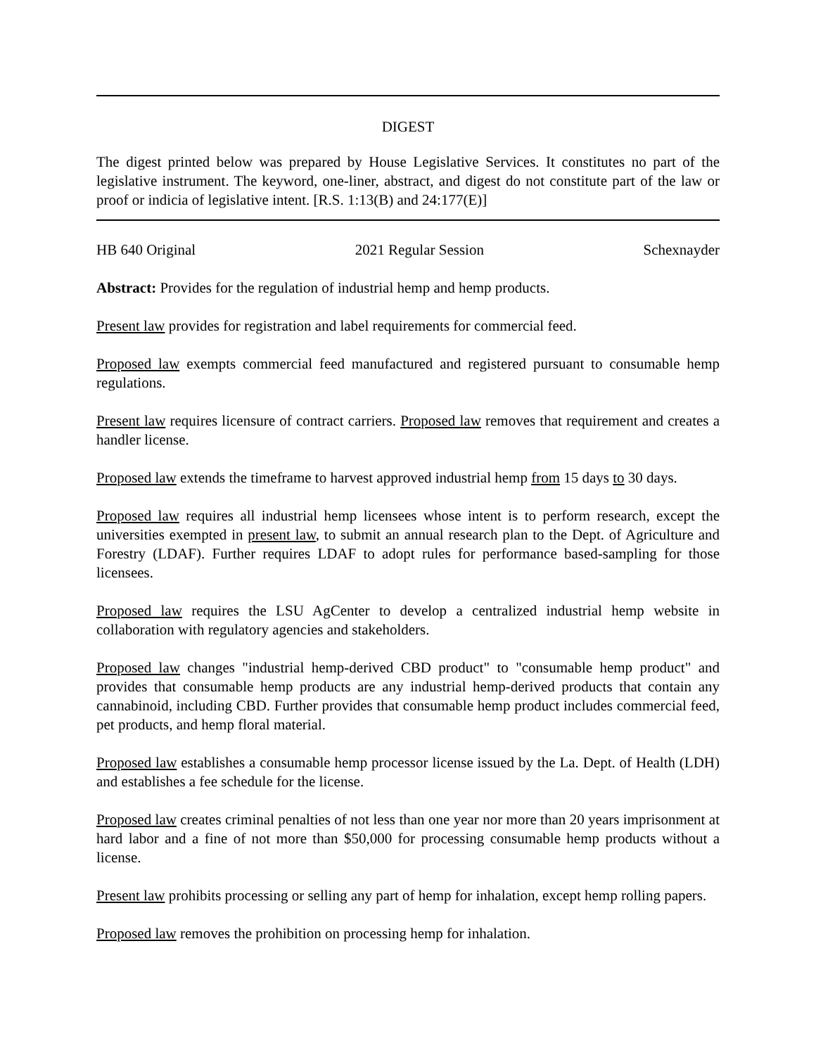DIGEST
The digest printed below was prepared by House Legislative Services. It constitutes no part of the legislative instrument. The keyword, one-liner, abstract, and digest do not constitute part of the law or proof or indicia of legislative intent. [R.S. 1:13(B) and 24:177(E)]
HB 640 Original 2021 Regular Session Schexnayder
Abstract: Provides for the regulation of industrial hemp and hemp products.
Present law provides for registration and label requirements for commercial feed.
Proposed law exempts commercial feed manufactured and registered pursuant to consumable hemp regulations.
Present law requires licensure of contract carriers. Proposed law removes that requirement and creates a handler license.
Proposed law extends the timeframe to harvest approved industrial hemp from 15 days to 30 days.
Proposed law requires all industrial hemp licensees whose intent is to perform research, except the universities exempted in present law, to submit an annual research plan to the Dept. of Agriculture and Forestry (LDAF). Further requires LDAF to adopt rules for performance based-sampling for those licensees.
Proposed law requires the LSU AgCenter to develop a centralized industrial hemp website in collaboration with regulatory agencies and stakeholders.
Proposed law changes "industrial hemp-derived CBD product" to "consumable hemp product" and provides that consumable hemp products are any industrial hemp-derived products that contain any cannabinoid, including CBD. Further provides that consumable hemp product includes commercial feed, pet products, and hemp floral material.
Proposed law establishes a consumable hemp processor license issued by the La. Dept. of Health (LDH) and establishes a fee schedule for the license.
Proposed law creates criminal penalties of not less than one year nor more than 20 years imprisonment at hard labor and a fine of not more than $50,000 for processing consumable hemp products without a license.
Present law prohibits processing or selling any part of hemp for inhalation, except hemp rolling papers.
Proposed law removes the prohibition on processing hemp for inhalation.